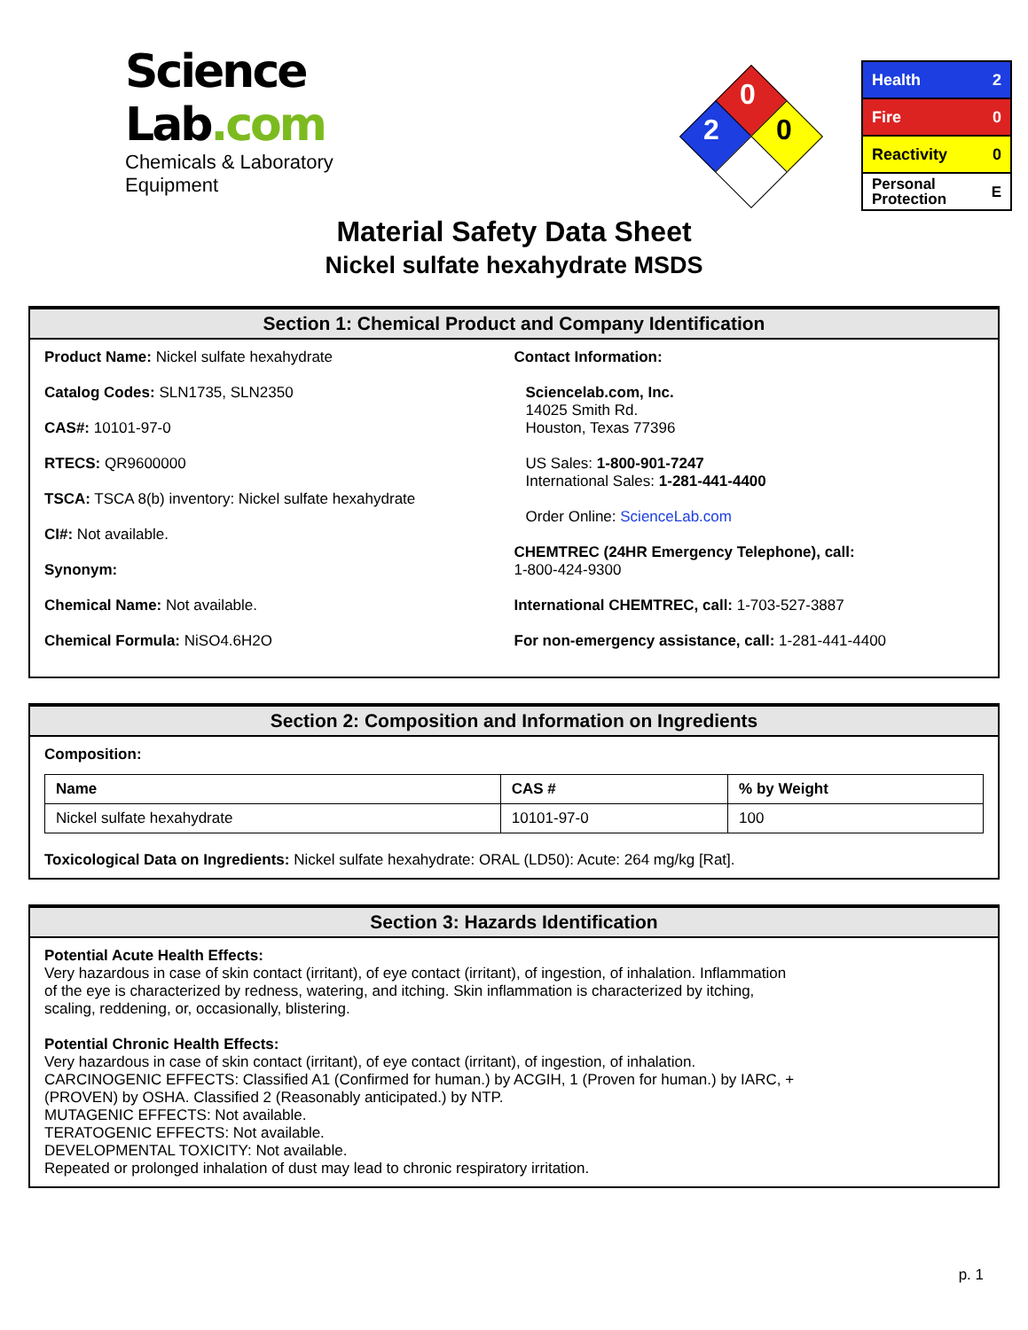Science Lab.com
Chemicals & Laboratory Equipment
0
2 0
Health 2
Fire 0
Reactivity 0
Personal
Protection E
Material Safety Data Sheet
Nickel sulfate hexahydrate MSDS
Section 1: Chemical Product and Company Identification
Product Name: Nickel sulfate hexahydrate
Catalog Codes: SLN1735, SLN2350
CAS#: 10101-97-0
RTECS: QR9600000
TSCA: TSCA 8(b) inventory: Nickel sulfate hexahydrate
CI#: Not available.
Synonym:
Chemical Name: Not available.
Chemical Formula: NiSO4.6H2O
Contact Information:
Sciencelab.com, Inc.
14025 Smith Rd.
Houston, Texas 77396
US Sales: 1-800-901-7247
International Sales: 1-281-441-4400
Order Online: ScienceLab.com
CHEMTREC (24HR Emergency Telephone), call:
1-800-424-9300
International CHEMTREC, call: 1-703-527-3887
For non-emergency assistance, call: 1-281-441-4400
Section 2: Composition and Information on Ingredients
Composition:
| Name | CAS # | % by Weight |
| --- | --- | --- |
| Nickel sulfate hexahydrate | 10101-97-0 | 100 |
Toxicological Data on Ingredients: Nickel sulfate hexahydrate: ORAL (LD50): Acute: 264 mg/kg [Rat].
Section 3: Hazards Identification
Potential Acute Health Effects:
Very hazardous in case of skin contact (irritant), of eye contact (irritant), of ingestion, of inhalation. Inflammation
of the eye is characterized by redness, watering, and itching. Skin inflammation is characterized by itching,
scaling, reddening, or, occasionally, blistering.
Potential Chronic Health Effects:
Very hazardous in case of skin contact (irritant), of eye contact (irritant), of ingestion, of inhalation.
CARCINOGENIC EFFECTS: Classified A1 (Confirmed for human.) by ACGIH, 1 (Proven for human.) by IARC, +
(PROVEN) by OSHA. Classified 2 (Reasonably anticipated.) by NTP.
MUTAGENIC EFFECTS: Not available.
TERATOGENIC EFFECTS: Not available.
DEVELOPMENTAL TOXICITY: Not available.
Repeated or prolonged inhalation of dust may lead to chronic respiratory irritation.
p. 1